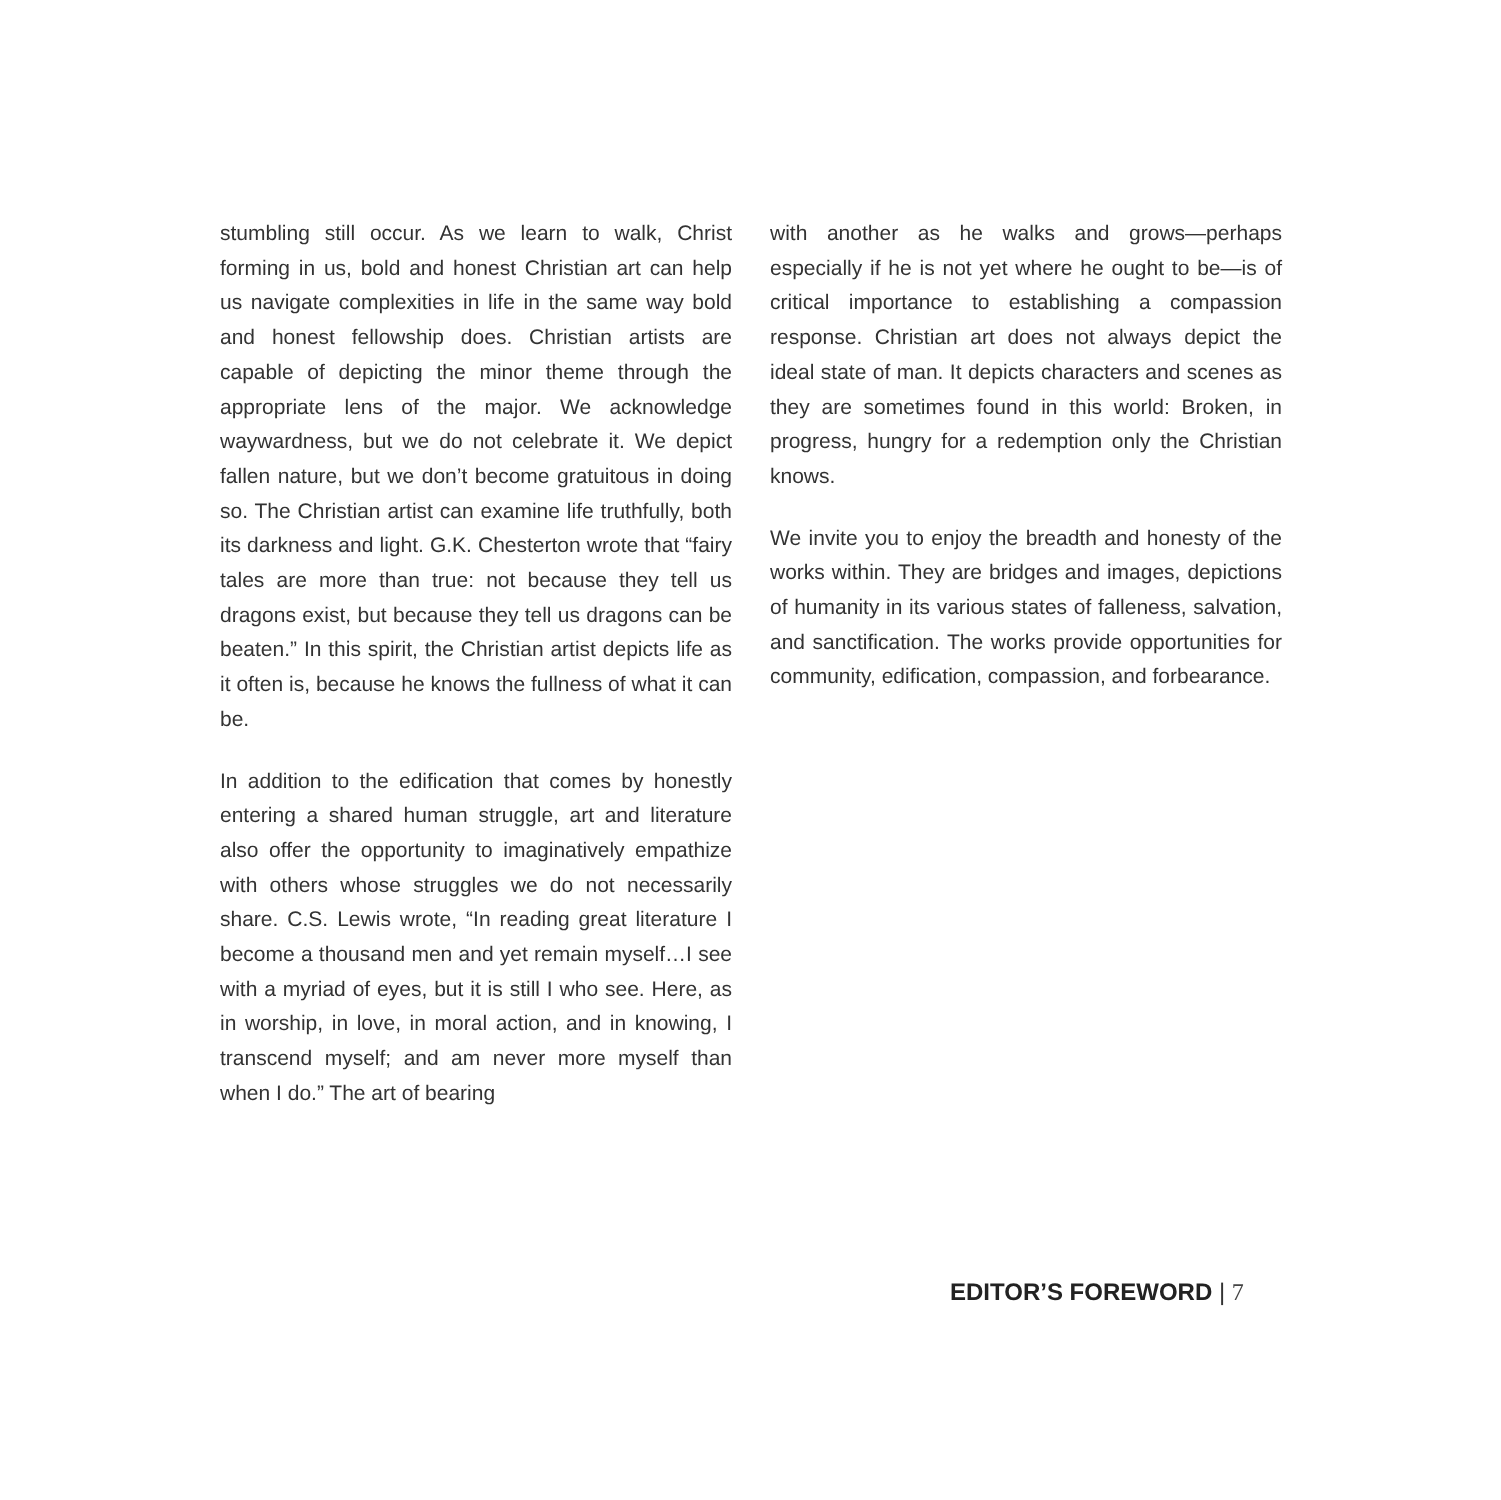stumbling still occur. As we learn to walk, Christ forming in us, bold and honest Christian art can help us navigate complexities in life in the same way bold and honest fellowship does. Christian artists are capable of depicting the minor theme through the appropriate lens of the major. We acknowledge waywardness, but we do not celebrate it. We depict fallen nature, but we don’t become gratuitous in doing so. The Christian artist can examine life truthfully, both its darkness and light. G.K. Chesterton wrote that “fairy tales are more than true: not because they tell us dragons exist, but because they tell us dragons can be beaten.” In this spirit, the Christian artist depicts life as it often is, because he knows the fullness of what it can be.
In addition to the edification that comes by honestly entering a shared human struggle, art and literature also offer the opportunity to imaginatively empathize with others whose struggles we do not necessarily share. C.S. Lewis wrote, “In reading great literature I become a thousand men and yet remain myself…I see with a myriad of eyes, but it is still I who see. Here, as in worship, in love, in moral action, and in knowing, I transcend myself; and am never more myself than when I do.” The art of bearing
with another as he walks and grows—perhaps especially if he is not yet where he ought to be—is of critical importance to establishing a compassion response. Christian art does not always depict the ideal state of man. It depicts characters and scenes as they are sometimes found in this world: Broken, in progress, hungry for a redemption only the Christian knows.
We invite you to enjoy the breadth and honesty of the works within. They are bridges and images, depictions of humanity in its various states of falleness, salvation, and sanctification. The works provide opportunities for community, edification, compassion, and forbearance.
EDITOR’S FOREWORD | 7